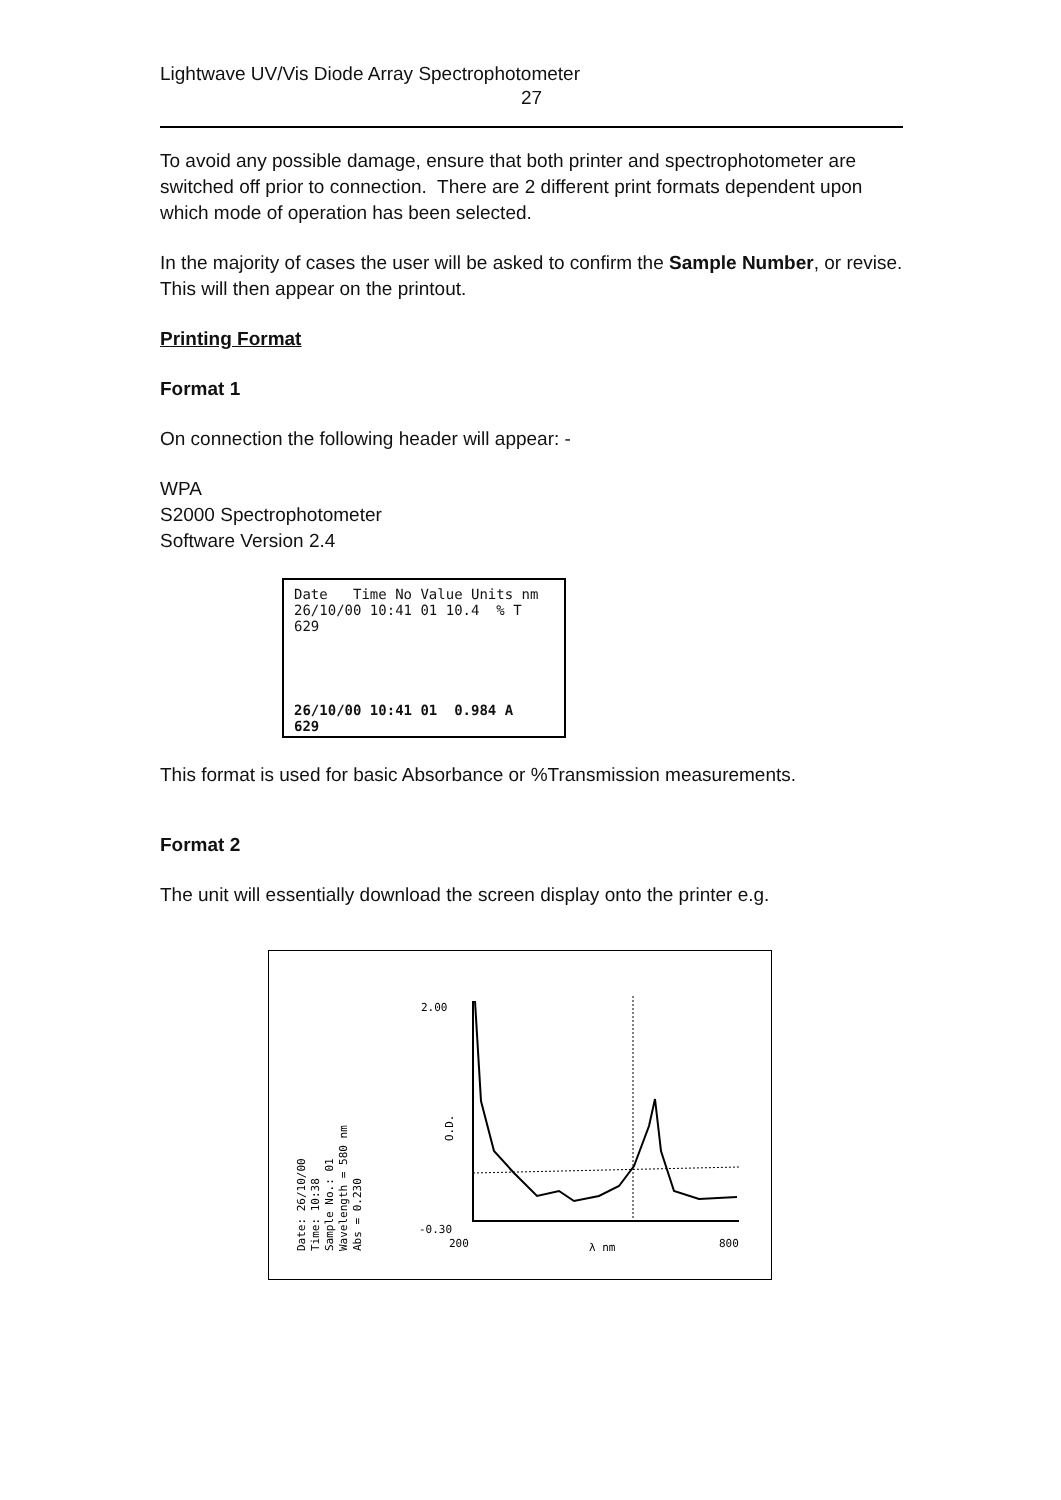Lightwave UV/Vis Diode Array Spectrophotometer
27
To avoid any possible damage, ensure that both printer and spectrophotometer are switched off prior to connection. There are 2 different print formats dependent upon which mode of operation has been selected.
In the majority of cases the user will be asked to confirm the Sample Number, or revise. This will then appear on the printout.
Printing Format
Format 1
On connection the following header will appear: -
WPA
S2000 Spectrophotometer
Software Version 2.4
Date Time No Value Units nm
26/10/00 10:41 01 10.4 % T 629
26/10/00 10:41 01 0.984 A 629
This format is used for basic Absorbance or %Transmission measurements.
Format 2
The unit will essentially download the screen display onto the printer e.g.
Date: 26/10/00
Time: 10:38
Sample No.: 01
Wavelength = 580 nm
Abs = 0.230
2.00
-0.30
200
λ nm
800
O.D.